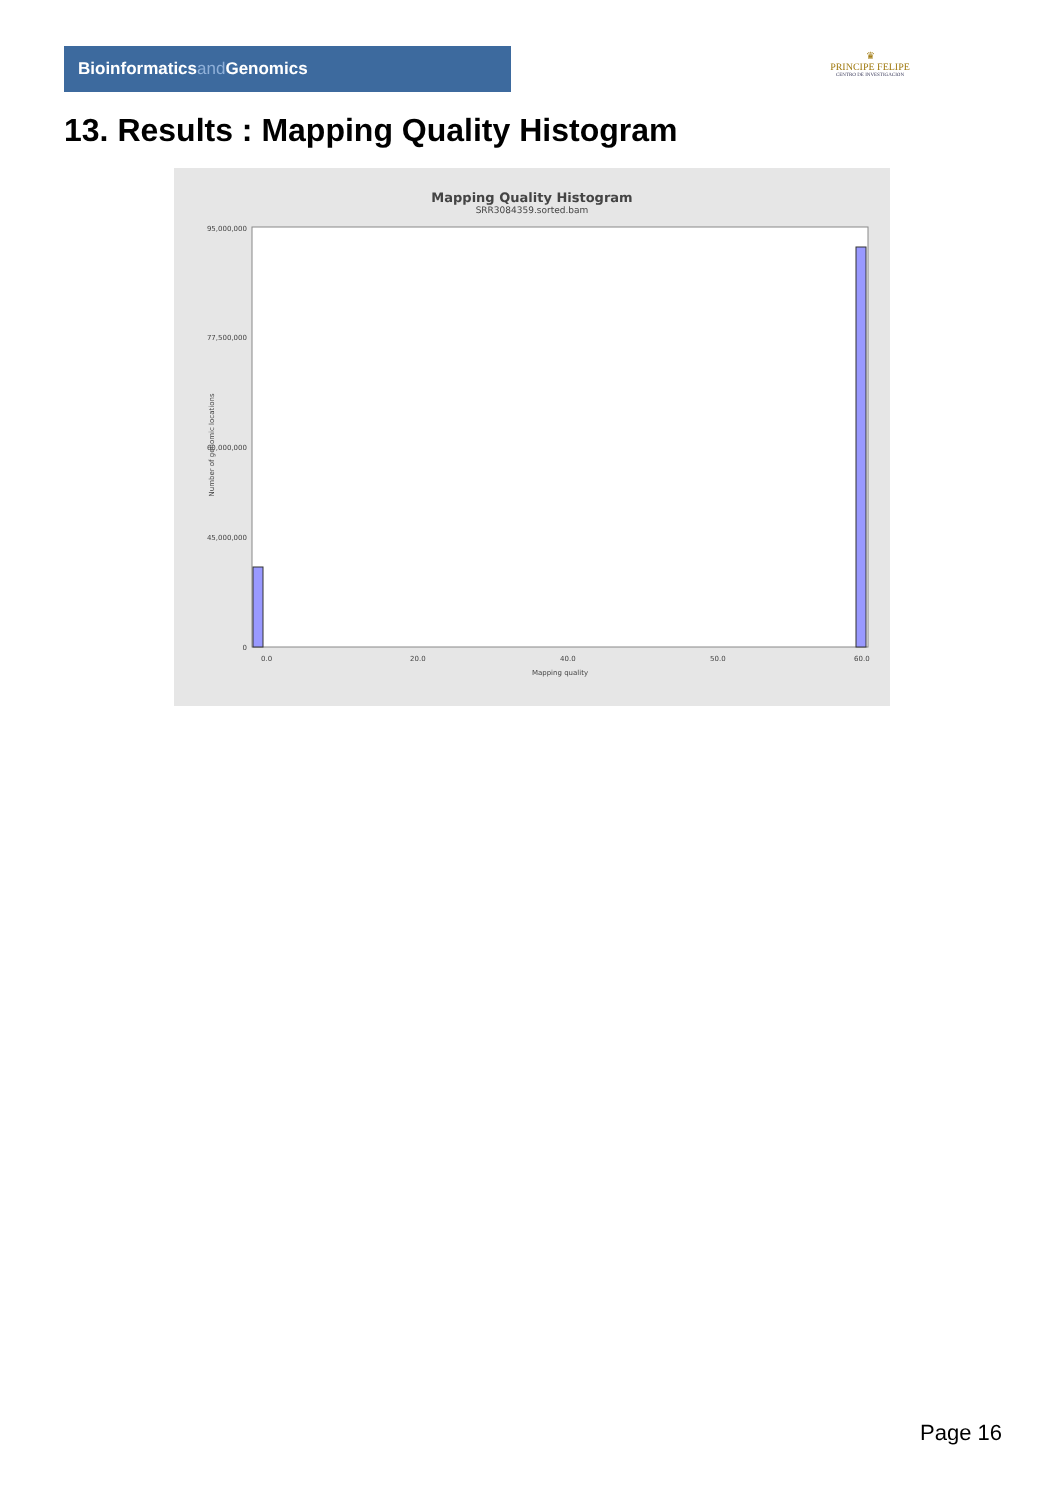Bioinformaticsand Genomics
♛
PRINCIPE FELIPE
CENTRO DE INVESTIGACION
13. Results : Mapping Quality Histogram
Mapping Quality Histogram
SRR3084359.sorted.bam
Number of genomic locations
95,000,000
77,500,000
60,000,000
45,000,000
0
0.0
20.0
40.0
50.0
60.0
Mapping quality
Page 16